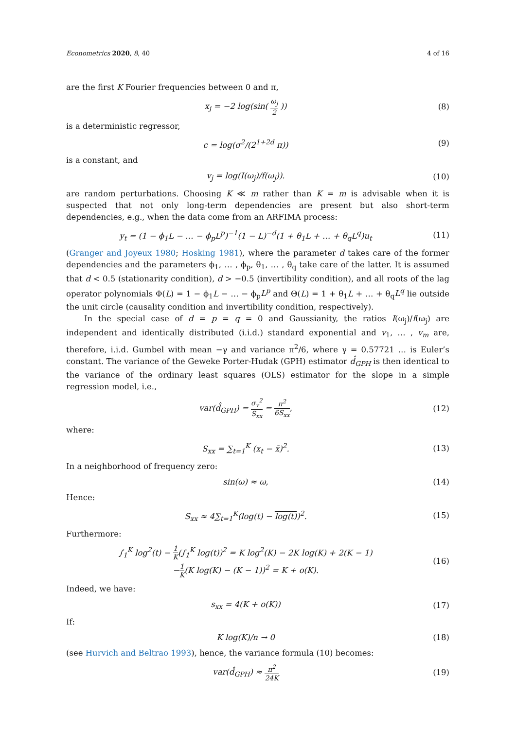Econometrics 2020, 8, 40 4 of 16
are the first K Fourier frequencies between 0 and π,
x<sub>j</sub> = −2 log(sin( ω<sub>j</sub> 2 )) (8)
is a deterministic regressor,
c = log(σ<sup>2</sup>/(2<sup>1+2d</sup> π)) (9)
is a constant, and
v<sub>j</sub> = log(I(ω<sub>j</sub>)/f(ω<sub>j</sub>)). (10)
are random perturbations. Choosing K ≪ m rather than K = m is advisable when it is suspected that not only long-term dependencies are present but also short-term dependencies, e.g., when the data come from an ARFIMA process:
y<sub>t</sub> = (1 − ϕ<sub>1</sub>L − … − ϕ<sub>p</sub>L<sup>p</sup>)<sup>−1</sup>(1 − L)<sup>−d</sup>(1 + θ<sub>1</sub>L + … + θ<sub>q</sub>L<sup>q</sup>)u<sub>t</sub>
(11)
(Granger and Joyeux 1980; Hosking 1981), where the parameter d takes care of the former dependencies and the parameters ϕ<sub>1</sub>, … , ϕ<sub>p</sub>, θ<sub>1</sub>, … , θ<sub>q</sub> take care of the latter. It is assumed that d < 0.5 (stationarity condition), d > −0.5 (invertibility condition), and all roots of the lag operator polynomials Φ(L) = 1 − ϕ<sub>1</sub>L − … − ϕ<sub>p</sub>L<sup>p</sup> and Θ(L) = 1 + θ<sub>1</sub>L + … + θ<sub>q</sub>L<sup>q</sup> lie outside the unit circle (causality condition and invertibility condition, respectively).
In the special case of d = p = q = 0 and Gaussianity, the ratios I(ω<sub>j</sub>)/f(ω<sub>j</sub>) are independent and identically distributed (i.i.d.) standard exponential and v<sub>1</sub>, … , v<sub>m</sub> are, therefore, i.i.d. Gumbel with mean −γ and variance π<sup>2</sup>/6, where γ = 0.57721 … is Euler’s constant. The variance of the Geweke Porter-Hudak (GPH) estimator d̂<sub>GPH</sub> is then identical to the variance of the ordinary least squares (OLS) estimator for the slope in a simple regression model, i.e.,
var(d̂<sub>GPH</sub>) = σ<sub>v</sub><sup>2</sup> S<sub>xx</sub> = π<sup>2</sup> 6S<sub>xx</sub>,
(12)
where:
S<sub>xx</sub> = ∑<sub>t=1</sub><sup>K</sup> (x<sub>t</sub> − x̄)<sup>2</sup>. (13)
In a neighborhood of frequency zero:
sin(ω) ≈ ω, (14)
Hence:
S<sub>xx</sub> ≈ 4∑<sub>t=1</sub><sup>K</sup>(log(t) − log(t))<sup>2</sup>.
(15)
Furthermore:
∫<sub>1</sub><sup>K</sup> log<sup>2</sup>(t) − 1 K(∫<sub>1</sub><sup>K</sup> log(t))<sup>2</sup> = K log<sup>2</sup>(K) − 2K log(K) + 2(K − 1)
−1 K(K log(K) − (K − 1))<sup>2</sup> = K + o(K).
(16)
Indeed, we have:
s<sub>xx</sub> = 4(K + o(K)) (17)
If:
K log(K)/n → 0 (18)
(see Hurvich and Beltrao 1993), hence, the variance formula (10) becomes:
var(d̂<sub>GPH</sub>) ≈ π<sup>2</sup> 24K
(19)